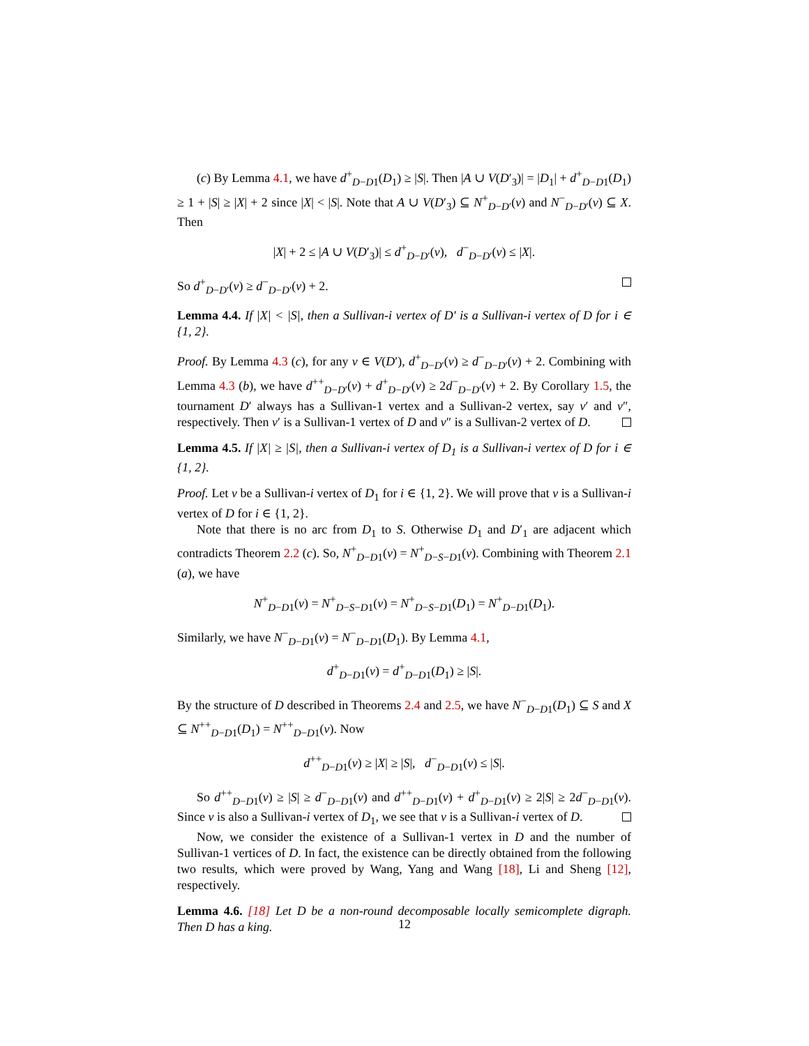(c) By Lemma 4.1, we have d<sup>+</sup><sub>D−D1</sub>(D<sub>1</sub>) ≥ |S|. Then |A ∪ V(D′<sub>3</sub>)| = |D<sub>1</sub>| + d<sup>+</sup><sub>D−D1</sub>(D<sub>1</sub>) ≥ 1 + |S| ≥ |X| + 2 since |X| < |S|. Note that A ∪ V(D′<sub>3</sub>) ⊆ N<sup>+</sup><sub>D−D′</sub>(v) and N<sup>−</sup><sub>D−D′</sub>(v) ⊆ X. Then
|X| + 2 ≤ |A ∪ V(D′<sub>3</sub>)| ≤ d<sup>+</sup><sub>D−D′</sub>(v), d<sup>−</sup><sub>D−D′</sub>(v) ≤ |X|.
So d<sup>+</sup><sub>D−D′</sub>(v) ≥ d<sup>−</sup><sub>D−D′</sub>(v) + 2.
Lemma 4.4. If |X| < |S|, then a Sullivan-i vertex of D′ is a Sullivan-i vertex of D for i ∈ {1, 2}.
Proof. By Lemma 4.3 (c), for any v ∈ V(D′), d<sup>+</sup><sub>D−D′</sub>(v) ≥ d<sup>−</sup><sub>D−D′</sub>(v) + 2. Combining with Lemma 4.3 (b), we have d<sup>++</sup><sub>D−D′</sub>(v) + d<sup>+</sup><sub>D−D′</sub>(v) ≥ 2d<sup>−</sup><sub>D−D′</sub>(v) + 2. By Corollary 1.5, the tournament D′ always has a Sullivan-1 vertex and a Sullivan-2 vertex, say v′ and v″, respectively. Then v′ is a Sullivan-1 vertex of D and v″ is a Sullivan-2 vertex of D.
Lemma 4.5. If |X| ≥ |S|, then a Sullivan-i vertex of D<sub>1</sub> is a Sullivan-i vertex of D for i ∈ {1, 2}.
Proof. Let v be a Sullivan-i vertex of D<sub>1</sub> for i ∈ {1, 2}. We will prove that v is a Sullivan-i vertex of D for i ∈ {1, 2}.
Note that there is no arc from D<sub>1</sub> to S. Otherwise D<sub>1</sub> and D′<sub>1</sub> are adjacent which contradicts Theorem 2.2 (c). So, N<sup>+</sup><sub>D−D1</sub>(v) = N<sup>+</sup><sub>D−S−D1</sub>(v). Combining with Theorem 2.1 (a), we have
N<sup>+</sup><sub>D−D1</sub>(v) = N<sup>+</sup><sub>D−S−D1</sub>(v) = N<sup>+</sup><sub>D−S−D1</sub>(D<sub>1</sub>) = N<sup>+</sup><sub>D−D1</sub>(D<sub>1</sub>).
Similarly, we have N<sup>−</sup><sub>D−D1</sub>(v) = N<sup>−</sup><sub>D−D1</sub>(D<sub>1</sub>). By Lemma 4.1,
d<sup>+</sup><sub>D−D1</sub>(v) = d<sup>+</sup><sub>D−D1</sub>(D<sub>1</sub>) ≥ |S|.
By the structure of D described in Theorems 2.4 and 2.5, we have N<sup>−</sup><sub>D−D1</sub>(D<sub>1</sub>) ⊆ S and X ⊆ N<sup>++</sup><sub>D−D1</sub>(D<sub>1</sub>) = N<sup>++</sup><sub>D−D1</sub>(v). Now
d<sup>++</sup><sub>D−D1</sub>(v) ≥ |X| ≥ |S|, d<sup>−</sup><sub>D−D1</sub>(v) ≤ |S|.
So d<sup>++</sup><sub>D−D1</sub>(v) ≥ |S| ≥ d<sup>−</sup><sub>D−D1</sub>(v) and d<sup>++</sup><sub>D−D1</sub>(v) + d<sup>+</sup><sub>D−D1</sub>(v) ≥ 2|S| ≥ 2d<sup>−</sup><sub>D−D1</sub>(v). Since v is also a Sullivan-i vertex of D<sub>1</sub>, we see that v is a Sullivan-i vertex of D.
Now, we consider the existence of a Sullivan-1 vertex in D and the number of Sullivan-1 vertices of D. In fact, the existence can be directly obtained from the following two results, which were proved by Wang, Yang and Wang [18], Li and Sheng [12], respectively.
Lemma 4.6. [18] Let D be a non-round decomposable locally semicomplete digraph. Then D has a king.
12